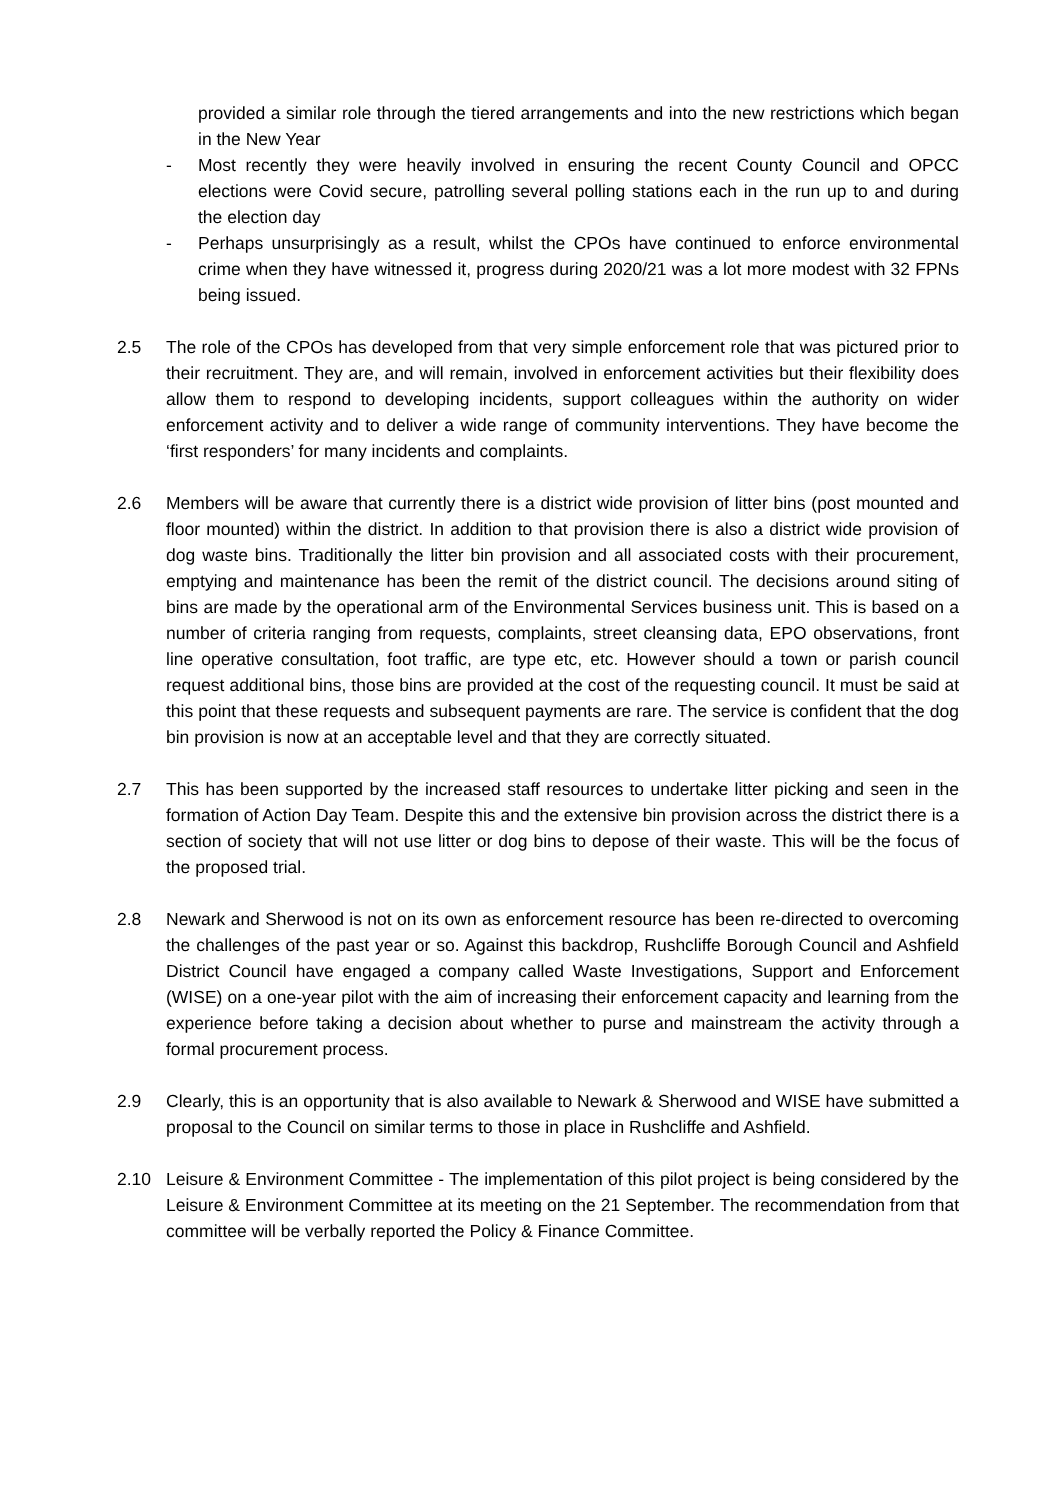provided a similar role through the tiered arrangements and into the new restrictions which began in the New Year
- Most recently they were heavily involved in ensuring the recent County Council and OPCC elections were Covid secure, patrolling several polling stations each in the run up to and during the election day
- Perhaps unsurprisingly as a result, whilst the CPOs have continued to enforce environmental crime when they have witnessed it, progress during 2020/21 was a lot more modest with 32 FPNs being issued.
2.5 The role of the CPOs has developed from that very simple enforcement role that was pictured prior to their recruitment. They are, and will remain, involved in enforcement activities but their flexibility does allow them to respond to developing incidents, support colleagues within the authority on wider enforcement activity and to deliver a wide range of community interventions. They have become the ‘first responders’ for many incidents and complaints.
2.6 Members will be aware that currently there is a district wide provision of litter bins (post mounted and floor mounted) within the district. In addition to that provision there is also a district wide provision of dog waste bins. Traditionally the litter bin provision and all associated costs with their procurement, emptying and maintenance has been the remit of the district council. The decisions around siting of bins are made by the operational arm of the Environmental Services business unit. This is based on a number of criteria ranging from requests, complaints, street cleansing data, EPO observations, front line operative consultation, foot traffic, are type etc, etc. However should a town or parish council request additional bins, those bins are provided at the cost of the requesting council. It must be said at this point that these requests and subsequent payments are rare. The service is confident that the dog bin provision is now at an acceptable level and that they are correctly situated.
2.7 This has been supported by the increased staff resources to undertake litter picking and seen in the formation of Action Day Team. Despite this and the extensive bin provision across the district there is a section of society that will not use litter or dog bins to depose of their waste. This will be the focus of the proposed trial.
2.8 Newark and Sherwood is not on its own as enforcement resource has been re-directed to overcoming the challenges of the past year or so. Against this backdrop, Rushcliffe Borough Council and Ashfield District Council have engaged a company called Waste Investigations, Support and Enforcement (WISE) on a one-year pilot with the aim of increasing their enforcement capacity and learning from the experience before taking a decision about whether to purse and mainstream the activity through a formal procurement process.
2.9 Clearly, this is an opportunity that is also available to Newark & Sherwood and WISE have submitted a proposal to the Council on similar terms to those in place in Rushcliffe and Ashfield.
2.10 Leisure & Environment Committee - The implementation of this pilot project is being considered by the Leisure & Environment Committee at its meeting on the 21 September. The recommendation from that committee will be verbally reported the Policy & Finance Committee.